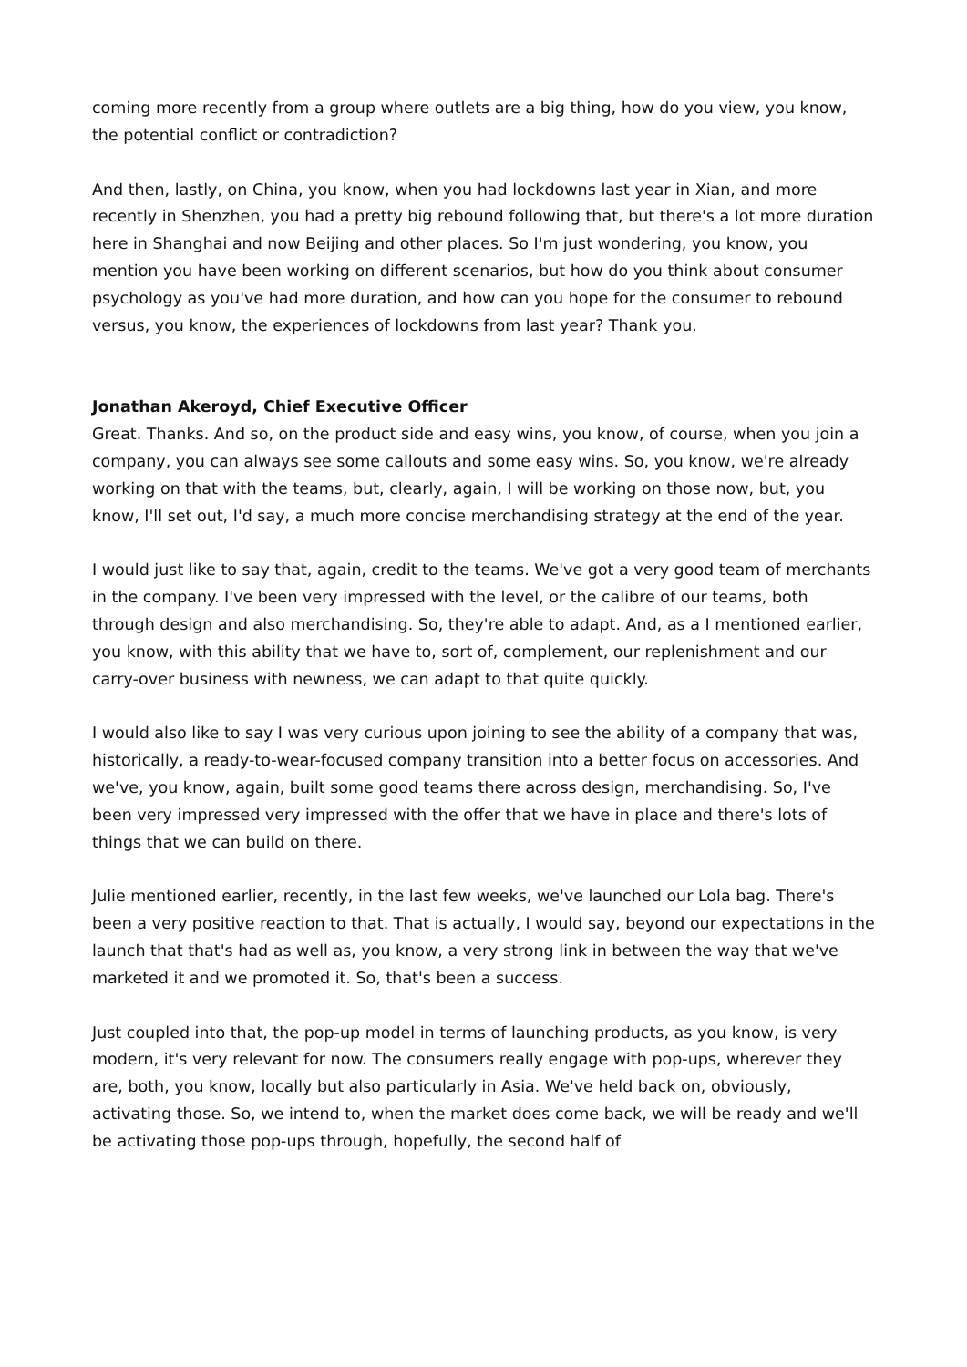coming more recently from a group where outlets are a big thing, how do you view, you know, the potential conflict or contradiction?
And then, lastly, on China, you know, when you had lockdowns last year in Xian, and more recently in Shenzhen, you had a pretty big rebound following that, but there's a lot more duration here in Shanghai and now Beijing and other places. So I'm just wondering, you know, you mention you have been working on different scenarios, but how do you think about consumer psychology as you've had more duration, and how can you hope for the consumer to rebound versus, you know, the experiences of lockdowns from last year? Thank you.
Jonathan Akeroyd, Chief Executive Officer
Great. Thanks. And so, on the product side and easy wins, you know, of course, when you join a company, you can always see some callouts and some easy wins. So, you know, we're already working on that with the teams, but, clearly, again, I will be working on those now, but, you know, I'll set out, I'd say, a much more concise merchandising strategy at the end of the year.
I would just like to say that, again, credit to the teams. We've got a very good team of merchants in the company. I've been very impressed with the level, or the calibre of our teams, both through design and also merchandising. So, they're able to adapt. And, as a I mentioned earlier, you know, with this ability that we have to, sort of, complement, our replenishment and our carry-over business with newness, we can adapt to that quite quickly.
I would also like to say I was very curious upon joining to see the ability of a company that was, historically, a ready-to-wear-focused company transition into a better focus on accessories. And we've, you know, again, built some good teams there across design, merchandising. So, I've been very impressed very impressed with the offer that we have in place and there's lots of things that we can build on there.
Julie mentioned earlier, recently, in the last few weeks, we've launched our Lola bag. There's been a very positive reaction to that. That is actually, I would say, beyond our expectations in the launch that that's had as well as, you know, a very strong link in between the way that we've marketed it and we promoted it. So, that's been a success.
Just coupled into that, the pop-up model in terms of launching products, as you know, is very modern, it's very relevant for now. The consumers really engage with pop-ups, wherever they are, both, you know, locally but also particularly in Asia. We've held back on, obviously, activating those. So, we intend to, when the market does come back, we will be ready and we'll be activating those pop-ups through, hopefully, the second half of